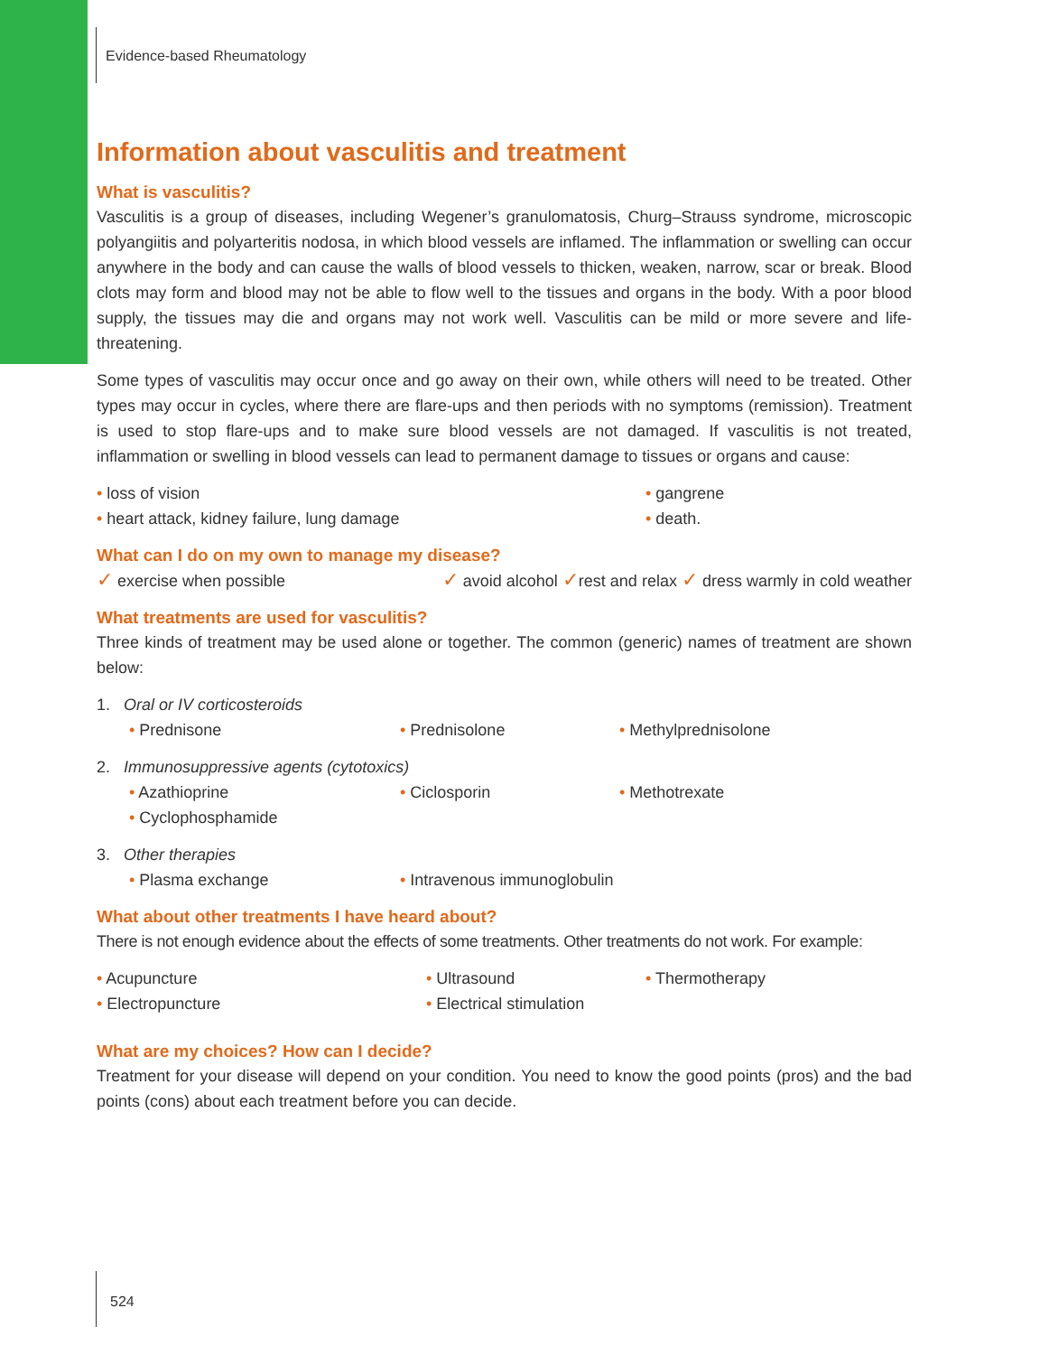Evidence-based Rheumatology
Information about vasculitis and treatment
What is vasculitis?
Vasculitis is a group of diseases, including Wegener’s granulomatosis, Churg–Strauss syndrome, microscopic polyangiitis and polyarteritis nodosa, in which blood vessels are inflamed. The inflammation or swelling can occur anywhere in the body and can cause the walls of blood vessels to thicken, weaken, narrow, scar or break. Blood clots may form and blood may not be able to flow well to the tissues and organs in the body. With a poor blood supply, the tissues may die and organs may not work well. Vasculitis can be mild or more severe and life-threatening.
Some types of vasculitis may occur once and go away on their own, while others will need to be treated. Other types may occur in cycles, where there are flare-ups and then periods with no symptoms (remission). Treatment is used to stop flare-ups and to make sure blood vessels are not damaged. If vasculitis is not treated, inflammation or swelling in blood vessels can lead to permanent damage to tissues or organs and cause:
• loss of vision
• heart attack, kidney failure, lung damage
• gangrene
• death.
What can I do on my own to manage my disease?
✓ exercise when possible
✓ avoid alcohol ✓rest and relax ✓ dress warmly in cold weather
What treatments are used for vasculitis?
Three kinds of treatment may be used alone or together. The common (generic) names of treatment are shown below:
1. Oral or IV corticosteroids
• Prednisone • Prednisolone • Methylprednisolone
2. Immunosuppressive agents (cytotoxics)
• Azathioprine
• Cyclophosphamide
• Ciclosporin • Methotrexate
3. Other therapies
• Plasma exchange • Intravenous immunoglobulin
What about other treatments I have heard about?
There is not enough evidence about the effects of some treatments. Other treatments do not work. For example:
• Acupuncture
• Electropuncture
• Ultrasound
• Electrical stimulation
• Thermotherapy
What are my choices? How can I decide?
Treatment for your disease will depend on your condition. You need to know the good points (pros) and the bad points (cons) about each treatment before you can decide.
524